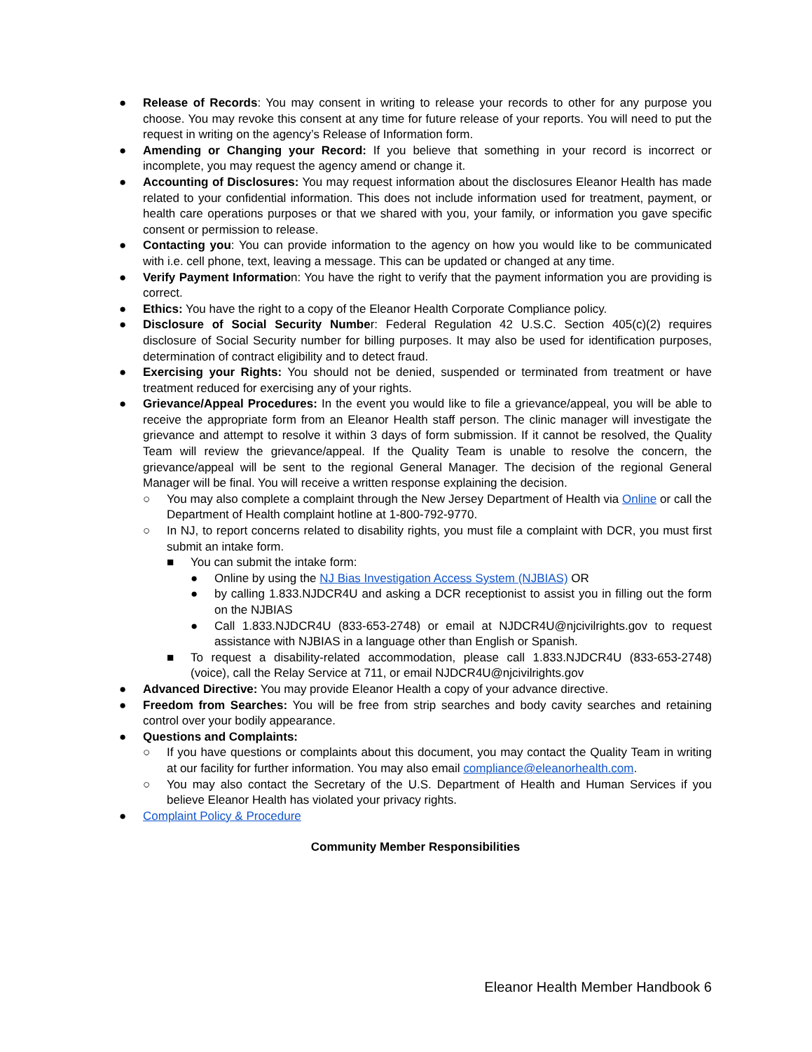● Release of Records: You may consent in writing to release your records to other for any purpose you choose. You may revoke this consent at any time for future release of your reports. You will need to put the request in writing on the agency’s Release of Information form.
● Amending or Changing your Record: If you believe that something in your record is incorrect or incomplete, you may request the agency amend or change it.
● Accounting of Disclosures: You may request information about the disclosures Eleanor Health has made related to your confidential information. This does not include information used for treatment, payment, or health care operations purposes or that we shared with you, your family, or information you gave specific consent or permission to release.
● Contacting you: You can provide information to the agency on how you would like to be communicated with i.e. cell phone, text, leaving a message. This can be updated or changed at any time.
● Verify Payment Information: You have the right to verify that the payment information you are providing is correct.
● Ethics: You have the right to a copy of the Eleanor Health Corporate Compliance policy.
● Disclosure of Social Security Number: Federal Regulation 42 U.S.C. Section 405(c)(2) requires disclosure of Social Security number for billing purposes. It may also be used for identification purposes, determination of contract eligibility and to detect fraud.
● Exercising your Rights: You should not be denied, suspended or terminated from treatment or have treatment reduced for exercising any of your rights.
● Grievance/Appeal Procedures: In the event you would like to file a grievance/appeal, you will be able to receive the appropriate form from an Eleanor Health staff person. The clinic manager will investigate the grievance and attempt to resolve it within 3 days of form submission. If it cannot be resolved, the Quality Team will review the grievance/appeal. If the Quality Team is unable to resolve the concern, the grievance/appeal will be sent to the regional General Manager. The decision of the regional General Manager will be final. You will receive a written response explaining the decision.
○ You may also complete a complaint through the New Jersey Department of Health via Online or call the Department of Health complaint hotline at 1-800-792-9770.
○ In NJ, to report concerns related to disability rights, you must file a complaint with DCR, you must first submit an intake form.
■ You can submit the intake form:
● Online by using the NJ Bias Investigation Access System (NJBIAS) OR
● by calling 1.833.NJDCR4U and asking a DCR receptionist to assist you in filling out the form on the NJBIAS
● Call 1.833.NJDCR4U (833-653-2748) or email at NJDCR4U@njcivilrights.gov to request assistance with NJBIAS in a language other than English or Spanish.
■ To request a disability-related accommodation, please call 1.833.NJDCR4U (833-653-2748)(voice), call the Relay Service at 711, or email NJDCR4U@njcivilrights.gov
● Advanced Directive: You may provide Eleanor Health a copy of your advance directive.
● Freedom from Searches: You will be free from strip searches and body cavity searches and retaining control over your bodily appearance.
● Questions and Complaints:
○ If you have questions or complaints about this document, you may contact the Quality Team in writing at our facility for further information. You may also email compliance@eleanorhealth.com.
○ You may also contact the Secretary of the U.S. Department of Health and Human Services if you believe Eleanor Health has violated your privacy rights.
● Complaint Policy & Procedure
Community Member Responsibilities
Eleanor Health Member Handbook 6